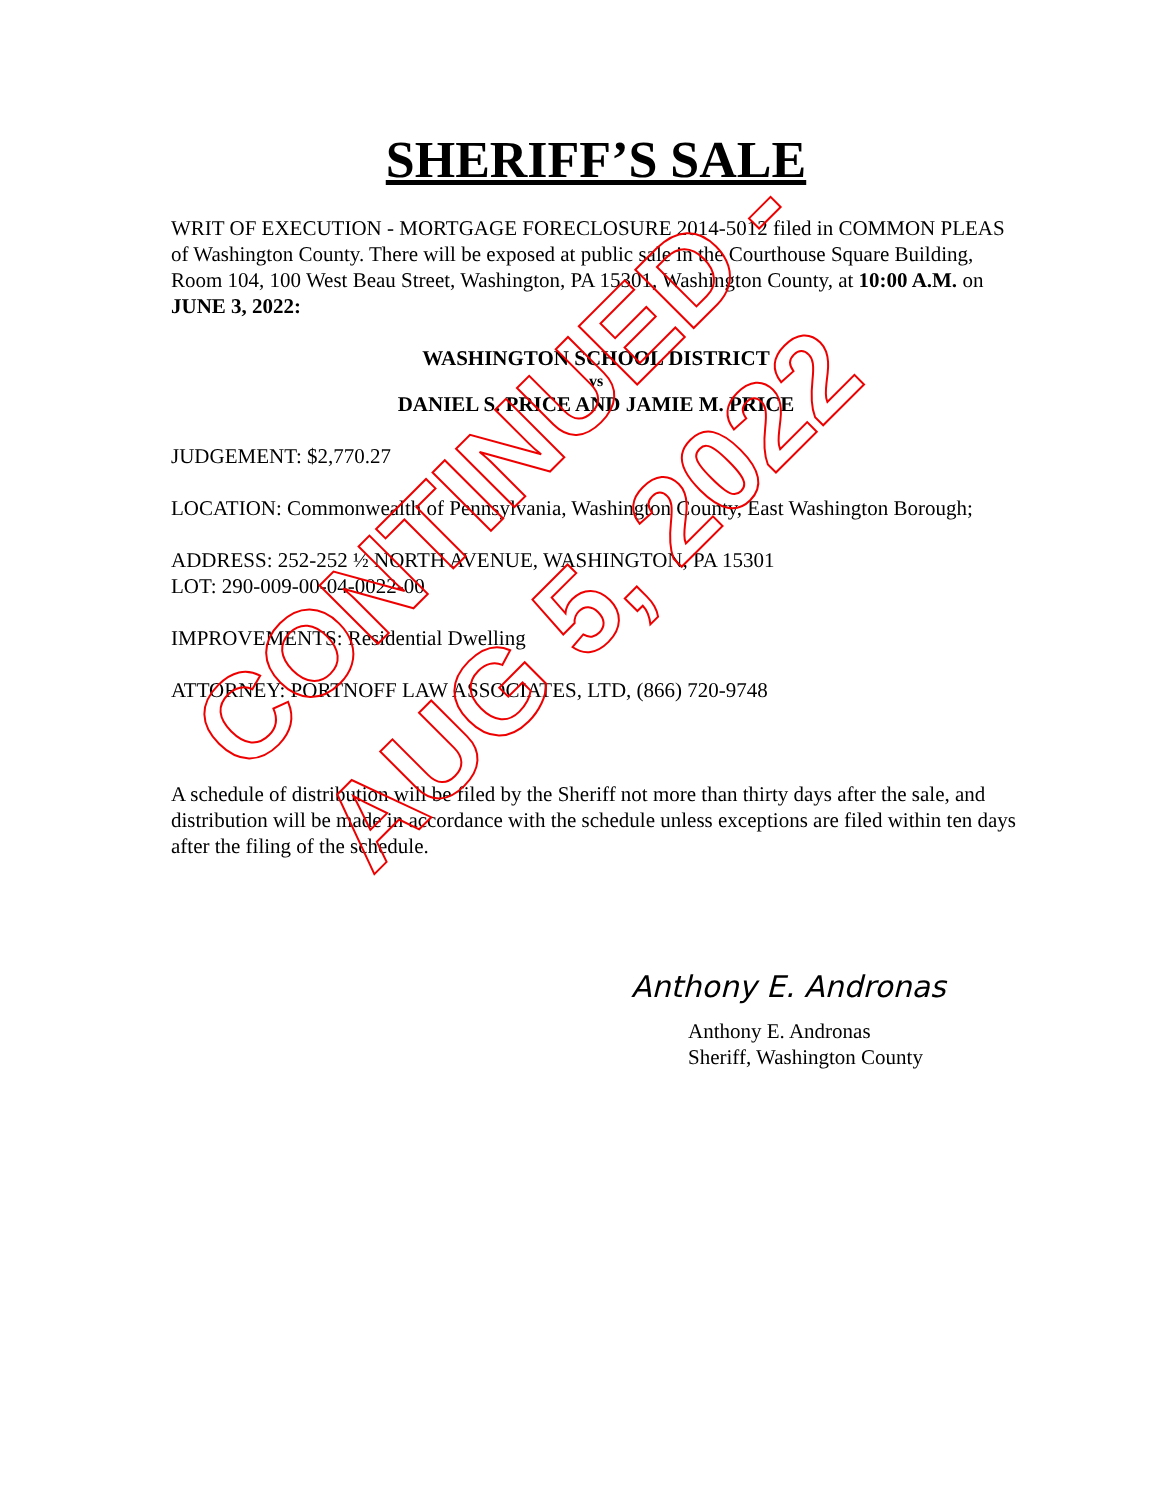SHERIFF’S SALE
WRIT OF EXECUTION - MORTGAGE FORECLOSURE 2014-5012 filed in COMMON PLEAS of Washington County. There will be exposed at public sale in the Courthouse Square Building, Room 104, 100 West Beau Street, Washington, PA 15301, Washington County, at 10:00 A.M. on JUNE 3, 2022:
WASHINGTON SCHOOL DISTRICT
vs
DANIEL S. PRICE AND JAMIE M. PRICE
JUDGEMENT: $2,770.27
LOCATION: Commonwealth of Pennsylvania, Washington County, East Washington Borough;
ADDRESS: 252-252 ½ NORTH AVENUE, WASHINGTON, PA 15301
LOT: 290-009-00-04-0022-00
IMPROVEMENTS: Residential Dwelling
ATTORNEY: PORTNOFF LAW ASSOCIATES, LTD, (866) 720-9748
A schedule of distribution will be filed by the Sheriff not more than thirty days after the sale, and distribution will be made in accordance with the schedule unless exceptions are filed within ten days after the filing of the schedule.
Anthony E. Andronas
Anthony E. Andronas
Sheriff, Washington County
CONTINUED -
AUG 5, 2022